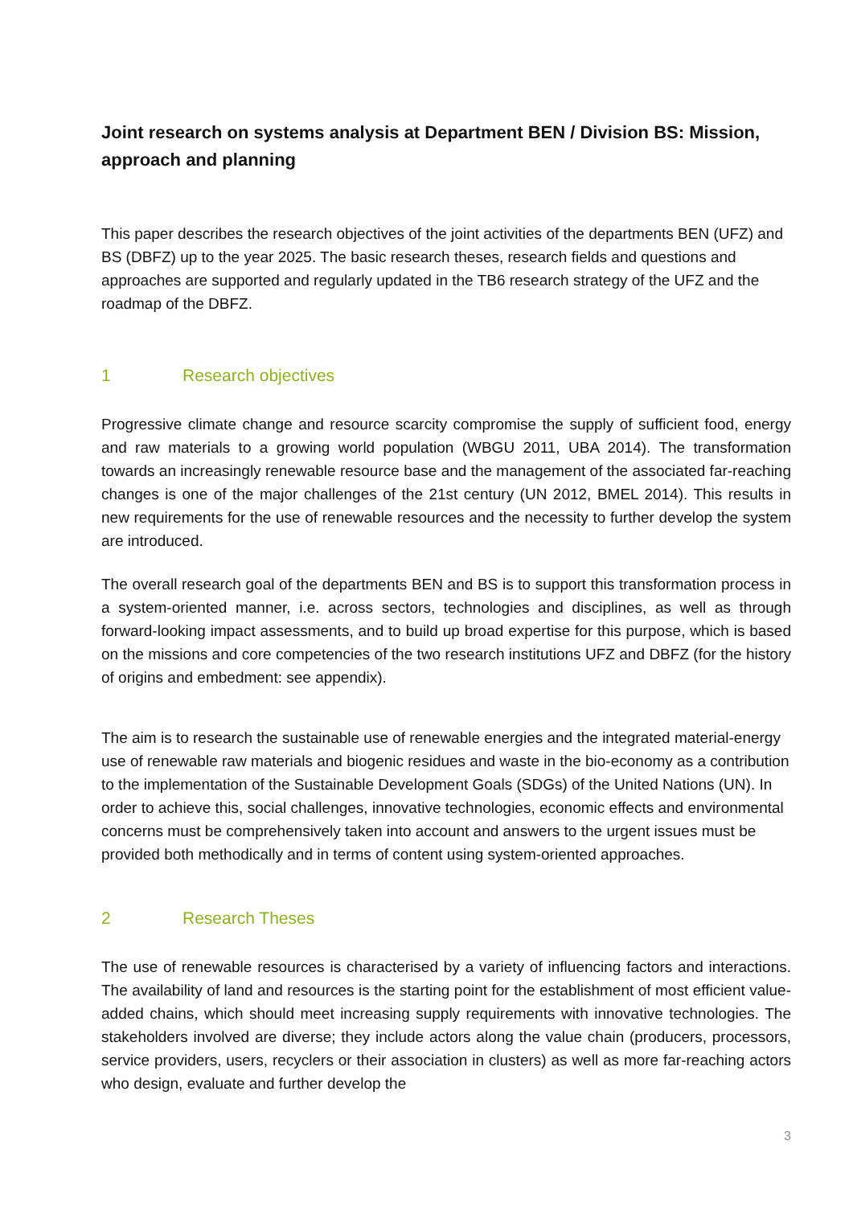Joint research on systems analysis at Department BEN / Division BS: Mission, approach and planning
This paper describes the research objectives of the joint activities of the departments BEN (UFZ) and BS (DBFZ) up to the year 2025. The basic research theses, research fields and questions and approaches are supported and regularly updated in the TB6 research strategy of the UFZ and the roadmap of the DBFZ.
1 Research objectives
Progressive climate change and resource scarcity compromise the supply of sufficient food, energy and raw materials to a growing world population (WBGU 2011, UBA 2014). The transformation towards an increasingly renewable resource base and the management of the associated far-reaching changes is one of the major challenges of the 21st century (UN 2012, BMEL 2014). This results in new requirements for the use of renewable resources and the necessity to further develop the system are introduced.
The overall research goal of the departments BEN and BS is to support this transformation process in a system-oriented manner, i.e. across sectors, technologies and disciplines, as well as through forward-looking impact assessments, and to build up broad expertise for this purpose, which is based on the missions and core competencies of the two research institutions UFZ and DBFZ (for the history of origins and embedment: see appendix).
The aim is to research the sustainable use of renewable energies and the integrated material-energy use of renewable raw materials and biogenic residues and waste in the bio-economy as a contribution to the implementation of the Sustainable Development Goals (SDGs) of the United Nations (UN). In order to achieve this, social challenges, innovative technologies, economic effects and environmental concerns must be comprehensively taken into account and answers to the urgent issues must be provided both methodically and in terms of content using system-oriented approaches.
2 Research Theses
The use of renewable resources is characterised by a variety of influencing factors and interactions. The availability of land and resources is the starting point for the establishment of most efficient value-added chains, which should meet increasing supply requirements with innovative technologies. The stakeholders involved are diverse; they include actors along the value chain (producers, processors, service providers, users, recyclers or their association in clusters) as well as more far-reaching actors who design, evaluate and further develop the
3